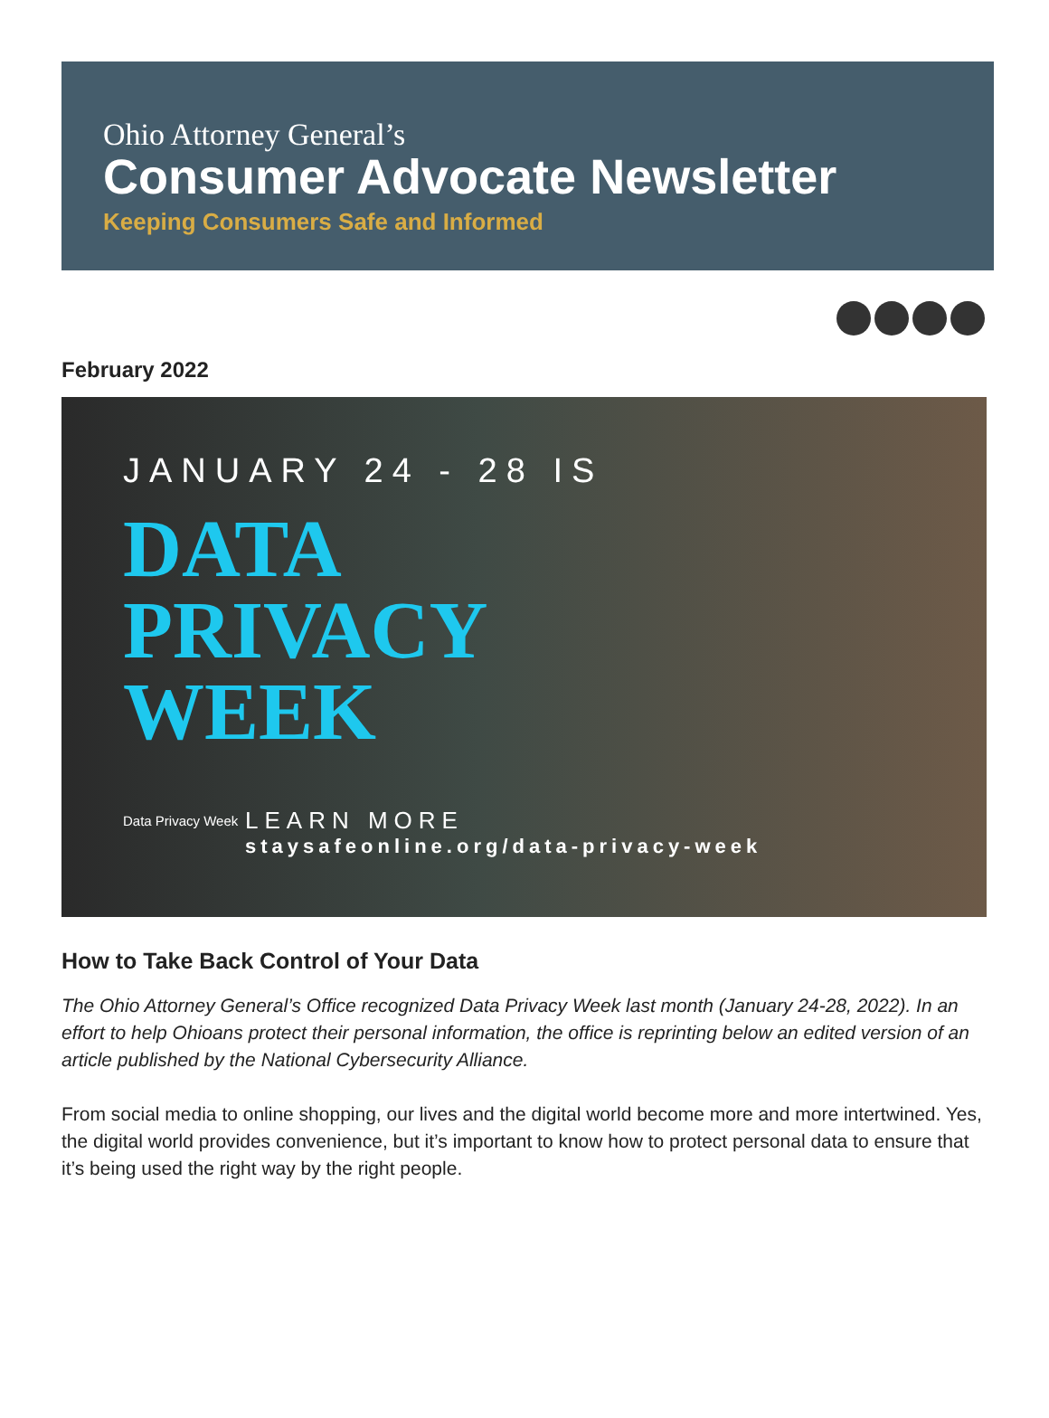Ohio Attorney General’s
Consumer Advocate Newsletter
Keeping Consumers Safe and Informed
February 2022
JANUARY 24 - 28 IS
DATA
PRIVACY
WEEK
LEARN MORE
staysafeonline.org/data-privacy-week
Data Privacy Week
How to Take Back Control of Your Data
The Ohio Attorney General’s Office recognized Data Privacy Week last month (January 24-28, 2022). In an effort to help Ohioans protect their personal information, the office is reprinting below an edited version of an article published by the National Cybersecurity Alliance.
From social media to online shopping, our lives and the digital world become more and more intertwined. Yes, the digital world provides convenience, but it’s important to know how to protect personal data to ensure that it’s being used the right way by the right people.